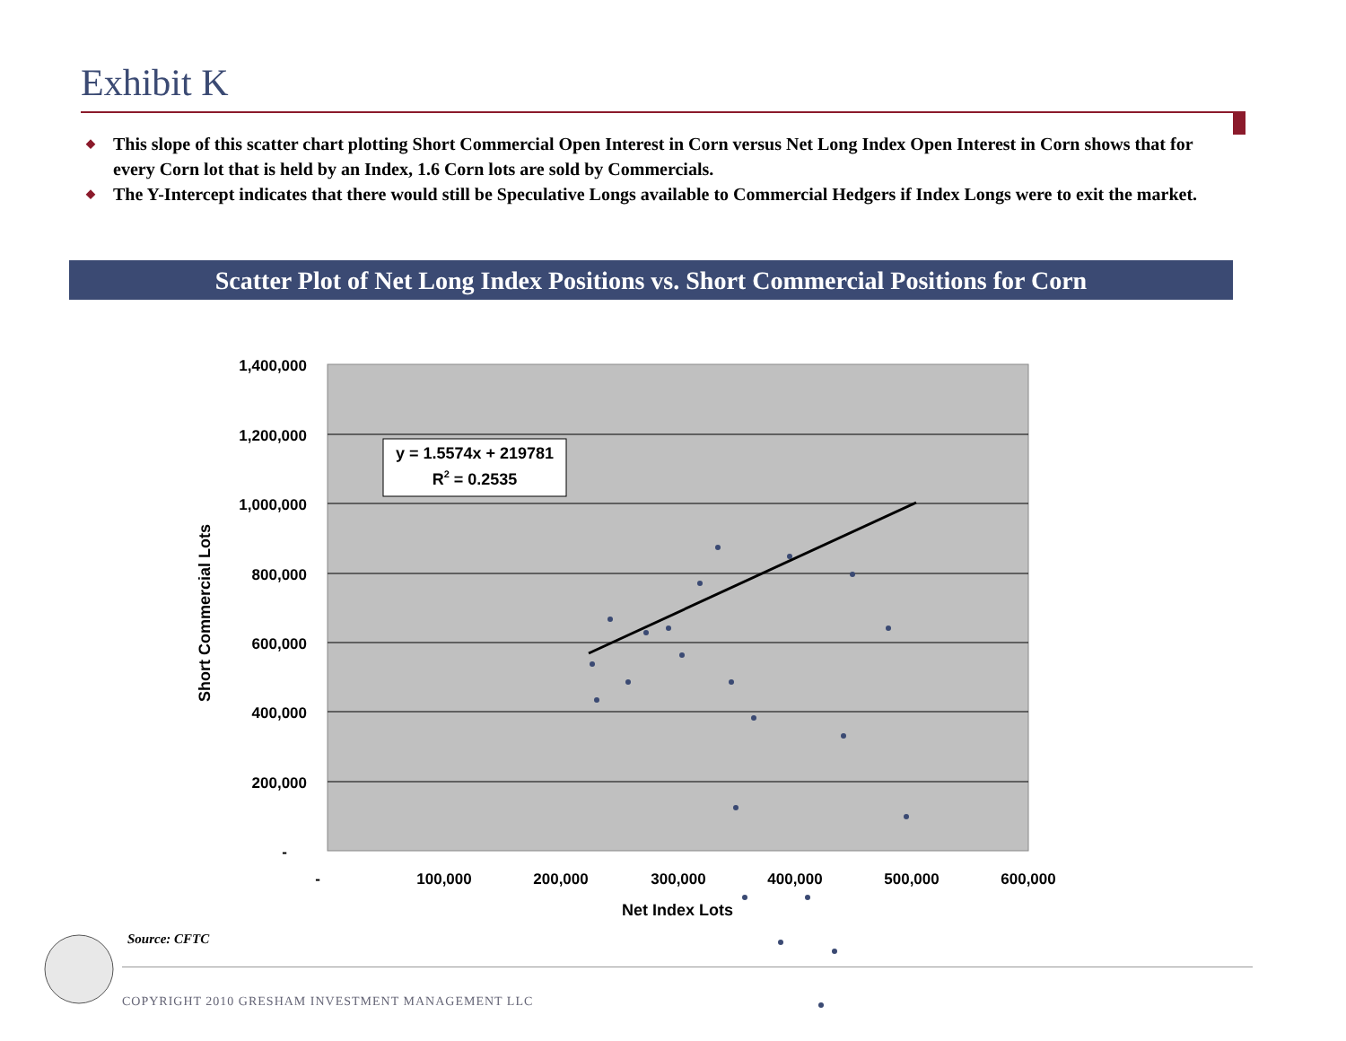Exhibit K
◆ This slope of this scatter chart plotting Short Commercial Open Interest in Corn versus Net Long Index Open Interest in Corn shows that for every Corn lot that is held by an Index, 1.6 Corn lots are sold by Commercials.
◆ The Y-Intercept indicates that there would still be Speculative Longs available to Commercial Hedgers if Index Longs were to exit the market.
Scatter Plot of Net Long Index Positions vs. Short Commercial Positions for Corn
1,400,000
1,200,000
1,000,000
800,000
600,000
400,000
200,000
-
-
100,000
200,000
300,000
400,000
500,000
600,000
Net Index Lots
Short Commercial Lots
y = 1.5574x + 219781
R2 = 0.2535
Source: CFTC
COPYRIGHT 2010 GRESHAM INVESTMENT MANAGEMENT LLC